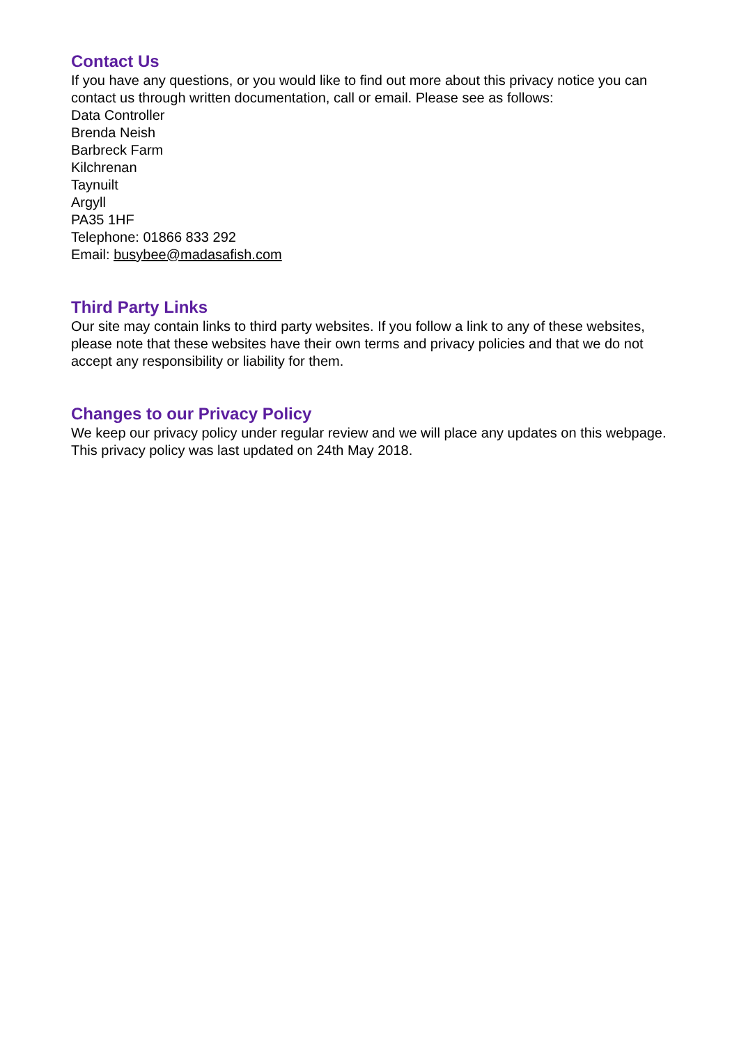Contact Us
If you have any questions, or you would like to find out more about this privacy notice you can contact us through written documentation, call or email. Please see as follows:
Data Controller
Brenda Neish
Barbreck Farm
Kilchrenan
Taynuilt
Argyll
PA35 1HF
Telephone: 01866 833 292
Email: busybee@madasafish.com
Third Party Links
Our site may contain links to third party websites. If you follow a link to any of these websites, please note that these websites have their own terms and privacy policies and that we do not accept any responsibility or liability for them.
Changes to our Privacy Policy
We keep our privacy policy under regular review and we will place any updates on this webpage. This privacy policy was last updated on 24th May 2018.